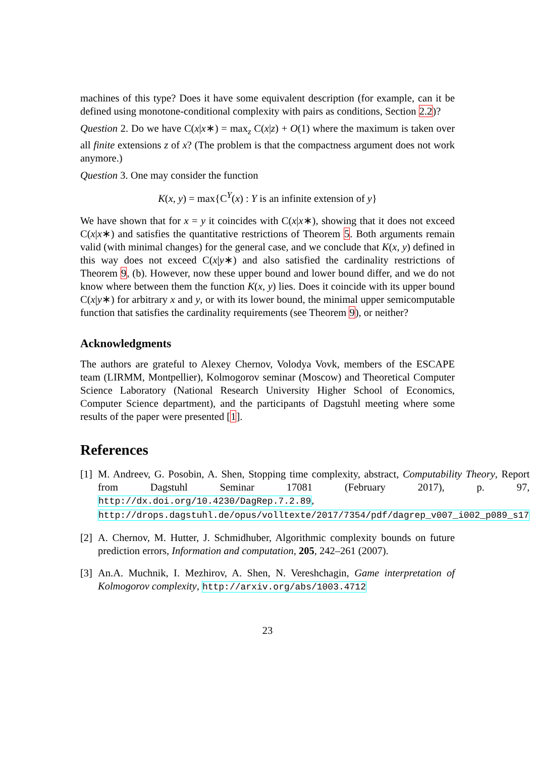machines of this type? Does it have some equivalent description (for example, can it be defined using monotone-conditional complexity with pairs as conditions, Section 2.2)?
Question 2. Do we have C(x|x∗) = max<sub>z</sub> C(x|z) + O(1) where the maximum is taken over all finite extensions z of x? (The problem is that the compactness argument does not work anymore.)
Question 3. One may consider the function
K(x, y) = max{C<sup>Y</sup>(x) : Y is an infinite extension of y}
We have shown that for x = y it coincides with C(x|x∗), showing that it does not exceed C(x|x∗) and satisfies the quantitative restrictions of Theorem 5. Both arguments remain valid (with minimal changes) for the general case, and we conclude that K(x, y) defined in this way does not exceed C(x|y∗) and also satisfied the cardinality restrictions of Theorem 9, (b). However, now these upper bound and lower bound differ, and we do not know where between them the function K(x, y) lies. Does it coincide with its upper bound C(x|y∗) for arbitrary x and y, or with its lower bound, the minimal upper semicomputable function that satisfies the cardinality requirements (see Theorem 9), or neither?
Acknowledgments
The authors are grateful to Alexey Chernov, Volodya Vovk, members of the ESCAPE team (LIRMM, Montpellier), Kolmogorov seminar (Moscow) and Theoretical Computer Science Laboratory (National Research University Higher School of Economics, Computer Science department), and the participants of Dagstuhl meeting where some results of the paper were presented [1].
References
[1]
M. Andreev, G. Posobin, A. Shen, Stopping time complexity, abstract, Computability Theory, Report from Dagstuhl Seminar 17081 (February 2017), p. 97, http://dx.doi.org/10.4230/DagRep.7.2.89, http://drops.dagstuhl.de/opus/volltexte/2017/7354/pdf/dagrep_v007_i002_p089_s17
[2]
A. Chernov, M. Hutter, J. Schmidhuber, Algorithmic complexity bounds on future prediction errors, Information and computation, 205, 242–261 (2007).
[3]
An.A. Muchnik, I. Mezhirov, A. Shen, N. Vereshchagin, Game interpretation of Kolmogorov complexity, http://arxiv.org/abs/1003.4712
23